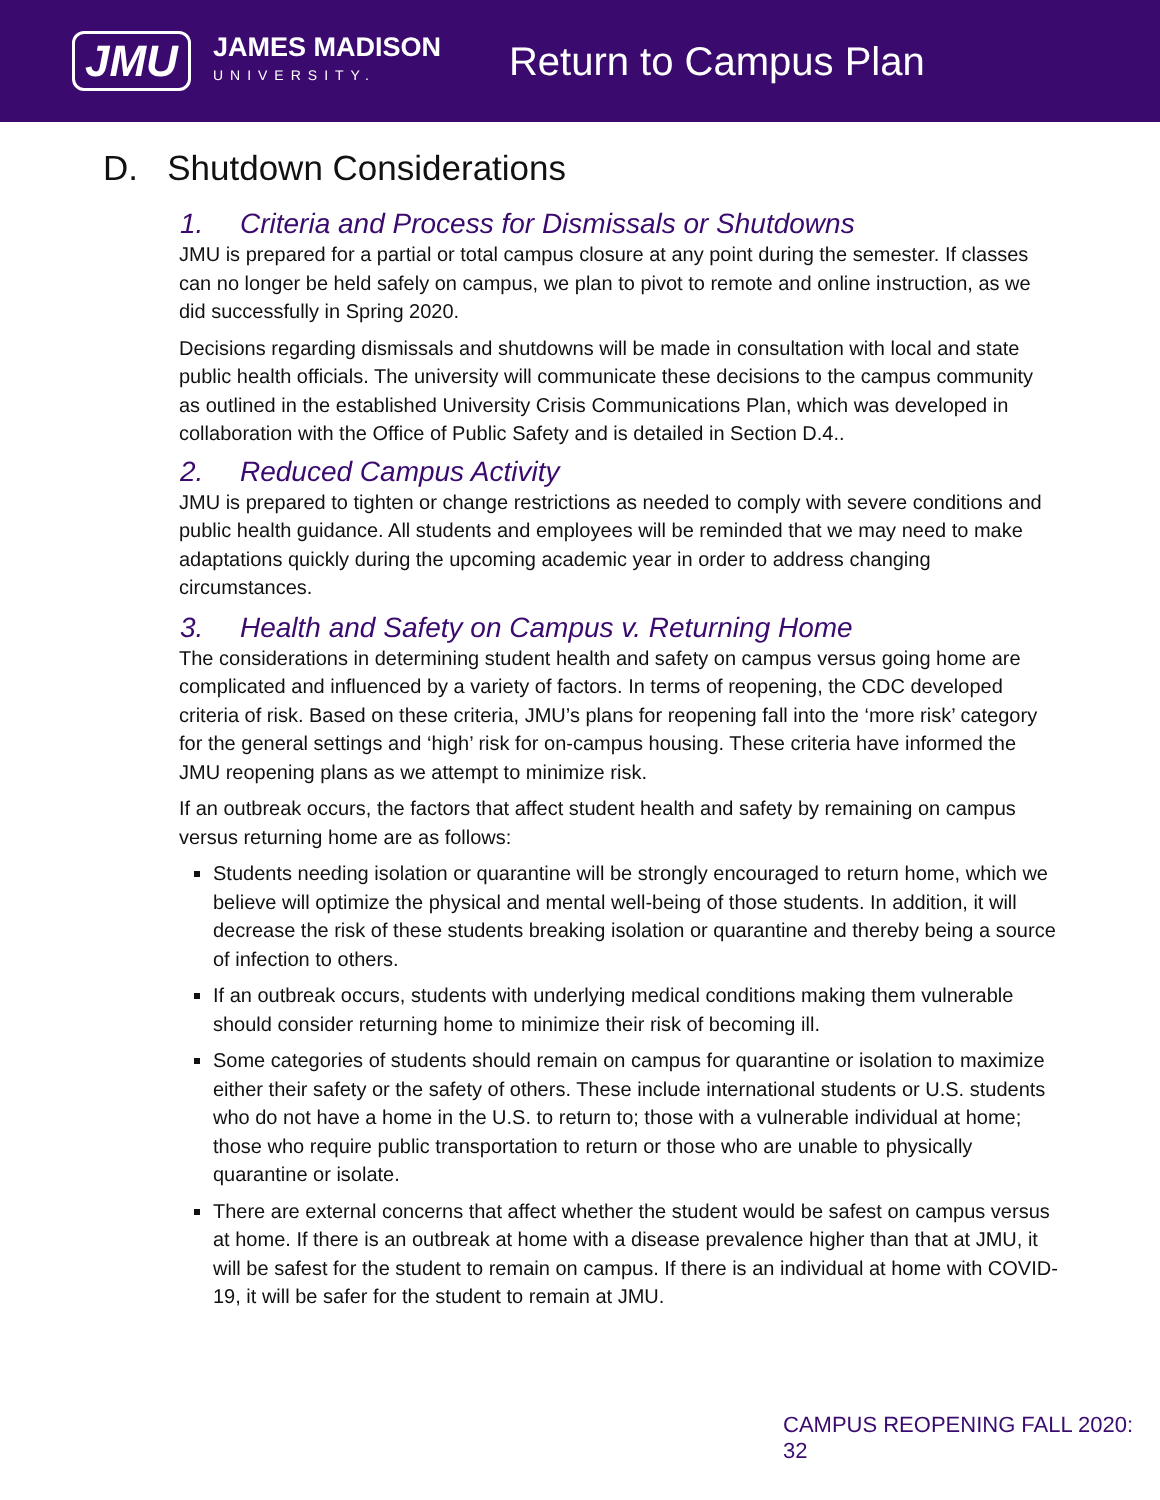JMU
JAMES MADISON
UNIVERSITY.
Return to Campus Plan
D. Shutdown Considerations
1. Criteria and Process for Dismissals or Shutdowns
JMU is prepared for a partial or total campus closure at any point during the semester. If classes can no longer be held safely on campus, we plan to pivot to remote and online instruction, as we did successfully in Spring 2020.
Decisions regarding dismissals and shutdowns will be made in consultation with local and state public health officials. The university will communicate these decisions to the campus community as outlined in the established University Crisis Communications Plan, which was developed in collaboration with the Office of Public Safety and is detailed in Section D.4..
2. Reduced Campus Activity
JMU is prepared to tighten or change restrictions as needed to comply with severe conditions and public health guidance. All students and employees will be reminded that we may need to make adaptations quickly during the upcoming academic year in order to address changing circumstances.
3. Health and Safety on Campus v. Returning Home
The considerations in determining student health and safety on campus versus going home are complicated and influenced by a variety of factors. In terms of reopening, the CDC developed criteria of risk. Based on these criteria, JMU’s plans for reopening fall into the ‘more risk’ category for the general settings and ‘high’ risk for on-campus housing. These criteria have informed the JMU reopening plans as we attempt to minimize risk.
If an outbreak occurs, the factors that affect student health and safety by remaining on campus versus returning home are as follows:
Students needing isolation or quarantine will be strongly encouraged to return home, which we believe will optimize the physical and mental well-being of those students. In addition, it will decrease the risk of these students breaking isolation or quarantine and thereby being a source of infection to others.
If an outbreak occurs, students with underlying medical conditions making them vulnerable should consider returning home to minimize their risk of becoming ill.
Some categories of students should remain on campus for quarantine or isolation to maximize either their safety or the safety of others. These include international students or U.S. students who do not have a home in the U.S. to return to; those with a vulnerable individual at home; those who require public transportation to return or those who are unable to physically quarantine or isolate.
There are external concerns that affect whether the student would be safest on campus versus at home. If there is an outbreak at home with a disease prevalence higher than that at JMU, it will be safest for the student to remain on campus. If there is an individual at home with COVID-19, it will be safer for the student to remain at JMU.
CAMPUS REOPENING FALL 2020: 32